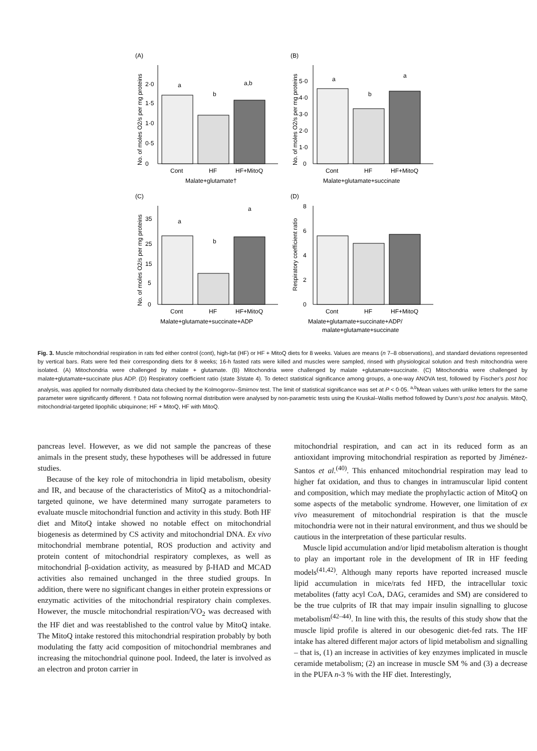(A)
No. of moles O2/s per mg proteins
0
0·5
1·0
1·5
2·0
a
b
a,b
Cont
HF
HF+MitoQ
Malate+glutamate†
(B)
No. of moles O2/s per mg proteins
0
1·0
2·0
3·0
4·0
5·0
a
b
a
Cont
HF
HF+MitoQ
Malate+glutamate+succinate
(C)
No. of moles O2/s per mg proteins
0
5
15
25
35
a
b
a
Cont
HF
HF+MitoQ
Malate+glutamate+succinate+ADP
(D)
Respiratory coefficient ratio
0
2
4
6
8
Cont
HF
HF+MitoQ
Malate+glutamate+succinate+ADP/
malate+glutamate+succinate
Fig. 3. Muscle mitochondrial respiration in rats fed either control (cont), high-fat (HF) or HF + MitoQ diets for 8 weeks. Values are means (n 7–8 observations), and standard deviations represented by vertical bars. Rats were fed their corresponding diets for 8 weeks; 16-h fasted rats were killed and muscles were sampled, rinsed with physiological solution and fresh mitochondria were isolated. (A) Mitochondria were challenged by malate + glutamate. (B) Mitochondria were challenged by malate +glutamate+succinate. (C) Mitochondria were challenged by malate+glutamate+succinate plus ADP. (D) Respiratory coefficient ratio (state 3/state 4). To detect statistical significance among groups, a one-way ANOVA test, followed by Fischer’s post hoc analysis, was applied for normally distributed data checked by the Kolmogorov–Smirnov test. The limit of statistical significance was set at P < 0·05. <sup>a,b</sup>Mean values with unlike letters for the same parameter were significantly different. † Data not following normal distribution were analysed by non-parametric tests using the Kruskal–Wallis method followed by Dunn’s post hoc analysis. MitoQ, mitochondrial-targeted lipophilic ubiquinone; HF + MitoQ, HF with MitoQ.
pancreas level. However, as we did not sample the pancreas of these animals in the present study, these hypotheses will be addressed in future studies.
Because of the key role of mitochondria in lipid metabolism, obesity and IR, and because of the characteristics of MitoQ as a mitochondrial-targeted quinone, we have determined many surrogate parameters to evaluate muscle mitochondrial function and activity in this study. Both HF diet and MitoQ intake showed no notable effect on mitochondrial biogenesis as determined by CS activity and mitochondrial DNA. Ex vivo mitochondrial membrane potential, ROS production and activity and protein content of mitochondrial respiratory complexes, as well as mitochondrial β-oxidation activity, as measured by β-HAD and MCAD activities also remained unchanged in the three studied groups. In addition, there were no significant changes in either protein expressions or enzymatic activities of the mitochondrial respiratory chain complexes. However, the muscle mitochondrial respiration/VO<sub>2</sub> was decreased with the HF diet and was reestablished to the control value by MitoQ intake. The MitoQ intake restored this mitochondrial respiration probably by both modulating the fatty acid composition of mitochondrial membranes and increasing the mitochondrial quinone pool. Indeed, the later is involved as an electron and proton carrier in
mitochondrial respiration, and can act in its reduced form as an antioxidant improving mitochondrial respiration as reported by Jiménez-Santos et al.<sup>(40)</sup>. This enhanced mitochondrial respiration may lead to higher fat oxidation, and thus to changes in intramuscular lipid content and composition, which may mediate the prophylactic action of MitoQ on some aspects of the metabolic syndrome. However, one limitation of ex vivo measurement of mitochondrial respiration is that the muscle mitochondria were not in their natural environment, and thus we should be cautious in the interpretation of these particular results.
Muscle lipid accumulation and/or lipid metabolism alteration is thought to play an important role in the development of IR in HF feeding models<sup>(41,42)</sup>. Although many reports have reported increased muscle lipid accumulation in mice/rats fed HFD, the intracellular toxic metabolites (fatty acyl CoA, DAG, ceramides and SM) are considered to be the true culprits of IR that may impair insulin signalling to glucose metabolism<sup>(42–44)</sup>. In line with this, the results of this study show that the muscle lipid profile is altered in our obesogenic diet-fed rats. The HF intake has altered different major actors of lipid metabolism and signalling – that is, (1) an increase in activities of key enzymes implicated in muscle ceramide metabolism; (2) an increase in muscle SM % and (3) a decrease in the PUFA n-3 % with the HF diet. Interestingly,